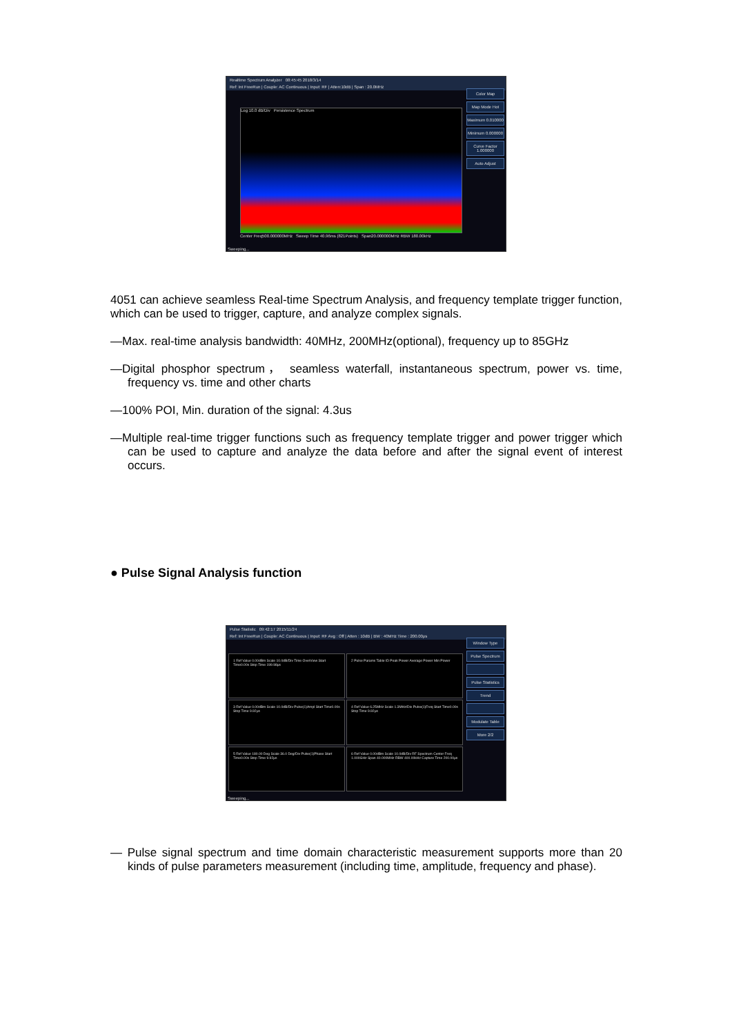Realtime Spectrum Analyzer 08:45:45 2018/3/14
Ref: Int FreeRun | Couple: AC Continuous | Input: RF | Atten:10dB | Span : 20.0MHz
Log 10.0 dB/Div Persistence Spectrum
Center Freq500.000000MHz Sweep Time 40.96ms (821Points) Span20.000000MHz RBW 180.00kHz
Color Map
Map Mode Hot
Maximum 0.010000
Minimum 0.000000
Curve Factor 1.000000
Auto Adjust
Sweeping...
4051 can achieve seamless Real-time Spectrum Analysis, and frequency template trigger function, which can be used to trigger, capture, and analyze complex signals.
—Max. real-time analysis bandwidth: 40MHz, 200MHz(optional), frequency up to 85GHz
—Digital phosphor spectrum， seamless waterfall, instantaneous spectrum, power vs. time, frequency vs. time and other charts
—100% POI, Min. duration of the signal: 4.3us
—Multiple real-time trigger functions such as frequency template trigger and power trigger which can be used to capture and analyze the data before and after the signal event of interest occurs.
● Pulse Signal Analysis function
Pulse Statistic 09:42:17 2015/11/24
Ref: Int FreeRun | Couple: AC Continuous | Input: RF Avg : Off | Atten : 10dB | BW : 40MHz Time : 200.00μs
1 Ref Value 0.00dBm Scale 10.0dB/Div Time OverView Start Time0.00s Stop Time 199.98μs
2 Pulse Params Table ID Peak Power Average Power Min Power
3 Ref Value 0.00dBm Scale 10.0dB/Div Pulse(1)Ampl Start Time0.00s Stop Time 9.92μs
4 Ref Value 6.25MHz Scale 1.3MHz/Div Pulse(1)Freq Start Time0.00s Stop Time 9.92μs
5 Ref Value 180.00 Deg Scale 36.0 Deg/Div Pulse(1)Phase Start Time0.00s Stop Time 9.92μs
6 Ref Value 0.00dBm Scale 10.0dB/Div RF Spectrum Center Freq 1.000GHz Span 40.000MHz RBW 400.00kHz Capture Time 200.00μs
Window Type
Pulse Spectrum
Pulse Statistics
Trend
Modulate Table
More 2/2
Sweeping...
— Pulse signal spectrum and time domain characteristic measurement supports more than 20 kinds of pulse parameters measurement (including time, amplitude, frequency and phase).